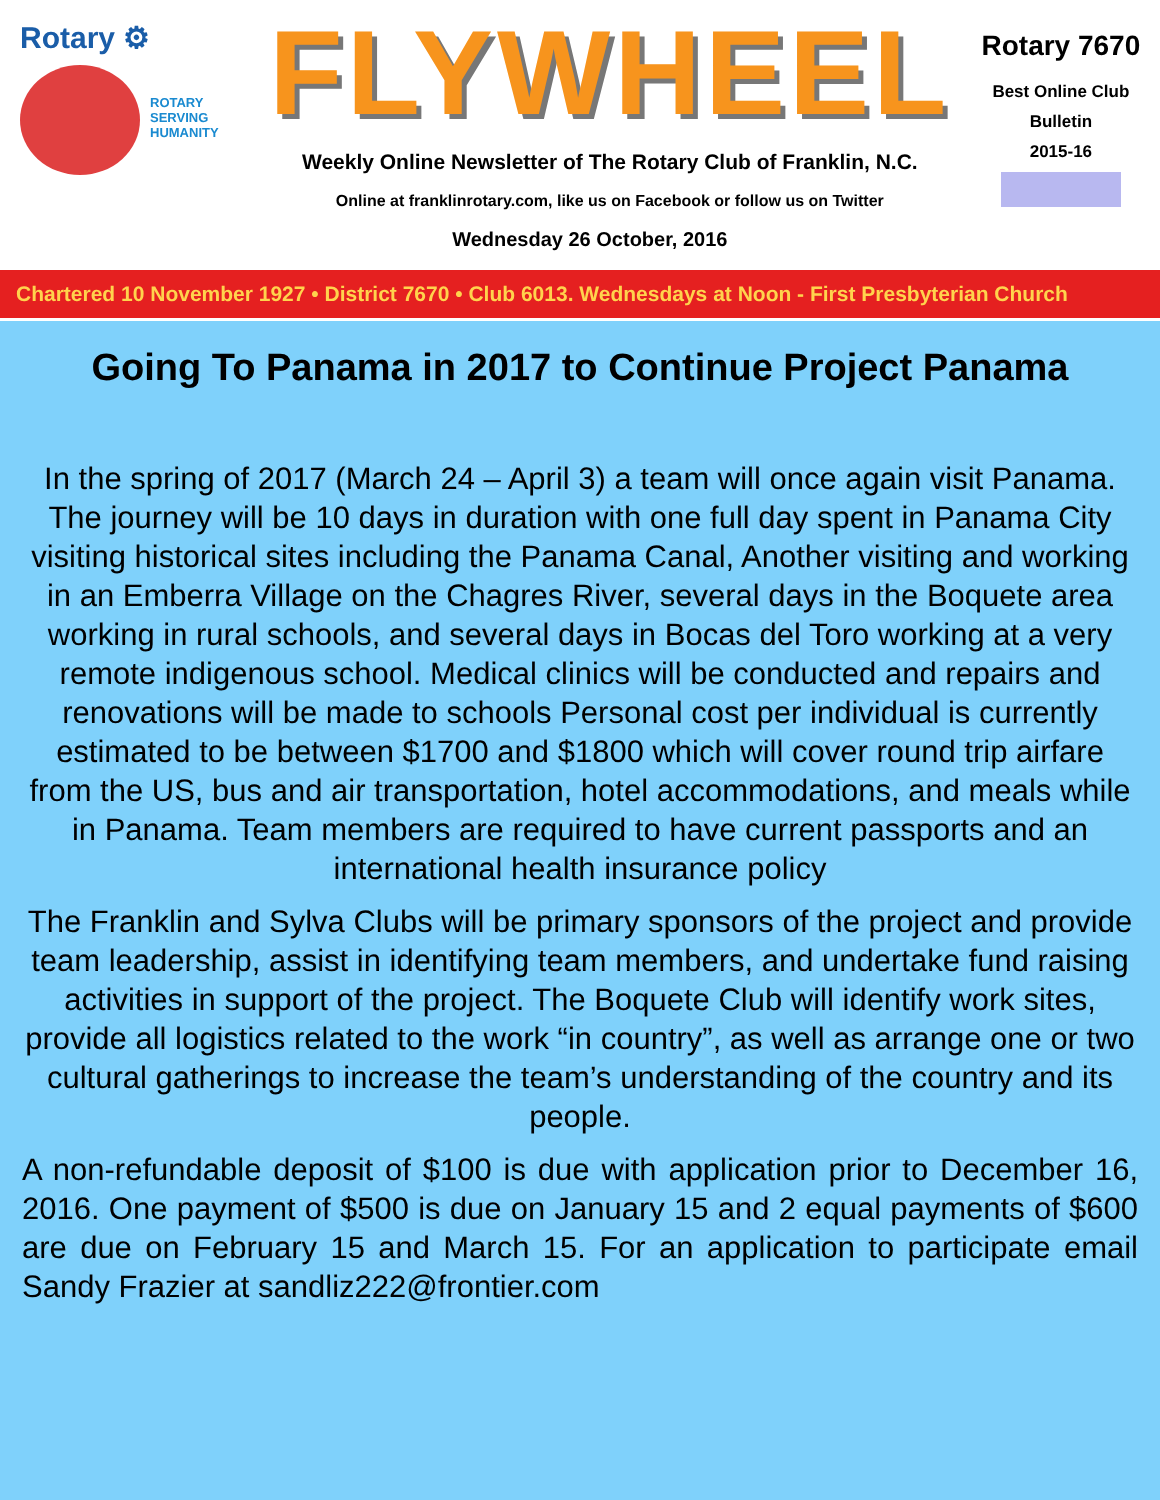Rotary ⚙
ROTARY
SERVING
HUMANITY
FLYWHEEL
Weekly Online Newsletter of The Rotary Club of Franklin, N.C.
Online at franklinrotary.com, like us on Facebook or follow us on Twitter
Wednesday 26 October, 2016
Rotary 7670
Best Online Club
Bulletin
2015-16
Chartered 10 November 1927 • District 7670 • Club 6013. Wednesdays at Noon - First Presbyterian Church
Going To Panama in 2017 to Continue Project Panama
In the spring of 2017 (March 24 – April 3) a team will once again visit Panama. The journey will be 10 days in duration with one full day spent in Panama City visiting historical sites including the Panama Canal, Another visiting and working in an Emberra Village on the Chagres River, several days in the Boquete area working in rural schools, and several days in Bocas del Toro working at a very remote indigenous school. Medical clinics will be conducted and repairs and renovations will be made to schools Personal cost per individual is currently estimated to be between $1700 and $1800 which will cover round trip airfare from the US, bus and air transportation, hotel accommodations, and meals while in Panama. Team members are required to have current passports and an international health insurance policy
The Franklin and Sylva Clubs will be primary sponsors of the project and provide team leadership, assist in identifying team members, and undertake fund raising activities in support of the project. The Boquete Club will identify work sites, provide all logistics related to the work “in country”, as well as arrange one or two cultural gatherings to increase the team’s understanding of the country and its people.
A non-refundable deposit of $100 is due with application prior to December 16, 2016. One payment of $500 is due on January 15 and 2 equal payments of $600 are due on February 15 and March 15. For an application to participate email Sandy Frazier at sandliz222@frontier.com